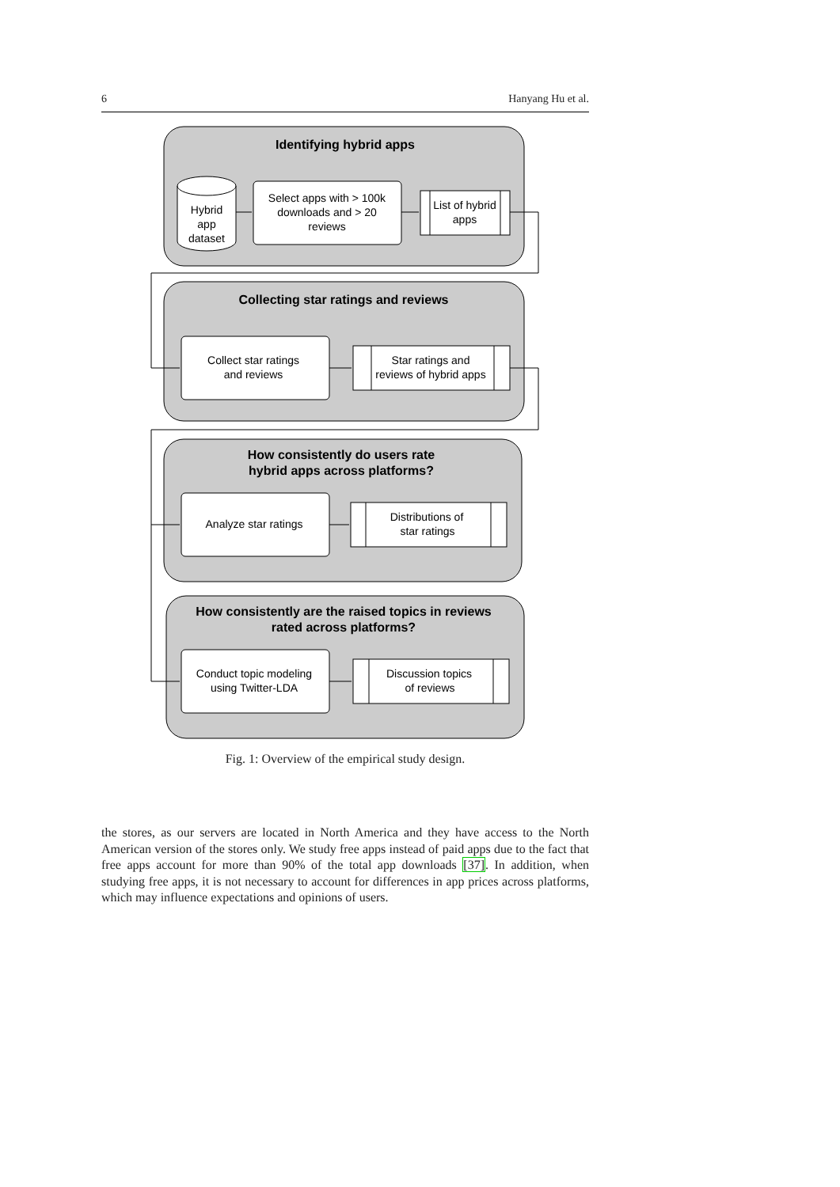6 Hanyang Hu et al.
Identifying hybrid apps
Collecting star ratings and reviews
How consistently do users rate
hybrid apps across platforms?
How consistently are the raised topics in reviews
rated across platforms?
Hybrid
app
dataset
Select apps with > 100k
downloads and > 20
reviews
List of hybrid
apps
Collect star ratings
and reviews
Star ratings and
reviews of hybrid apps
Analyze star ratings
Distributions of
star ratings
Conduct topic modeling
using Twitter-LDA
Discussion topics
of reviews
Fig. 1: Overview of the empirical study design.
the stores, as our servers are located in North America and they have access to the North American version of the stores only. We study free apps instead of paid apps due to the fact that free apps account for more than 90% of the total app downloads [37]. In addition, when studying free apps, it is not necessary to account for differences in app prices across platforms, which may influence expectations and opinions of users.